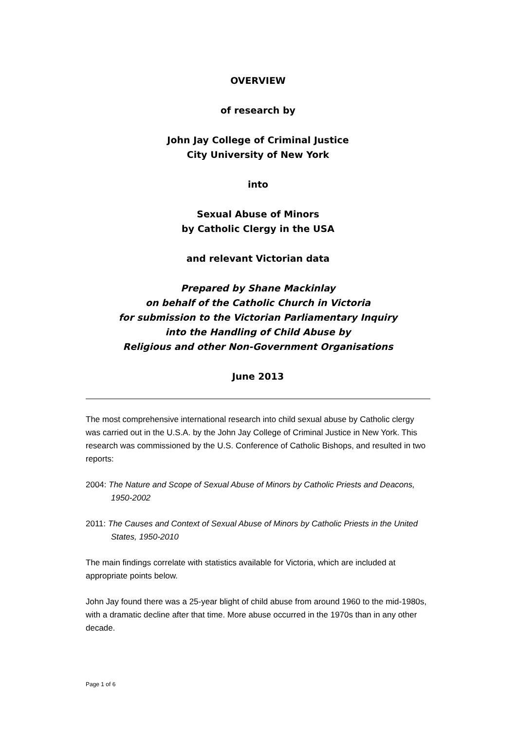OVERVIEW
of research by
John Jay College of Criminal Justice
City University of New York
into
Sexual Abuse of Minors
by Catholic Clergy in the USA
and relevant Victorian data
Prepared by Shane Mackinlay
on behalf of the Catholic Church in Victoria
for submission to the Victorian Parliamentary Inquiry
into the Handling of Child Abuse by
Religious and other Non-Government Organisations
June 2013
The most comprehensive international research into child sexual abuse by Catholic clergy was carried out in the U.S.A. by the John Jay College of Criminal Justice in New York. This research was commissioned by the U.S. Conference of Catholic Bishops, and resulted in two reports:
2004: The Nature and Scope of Sexual Abuse of Minors by Catholic Priests and Deacons, 1950-2002
2011: The Causes and Context of Sexual Abuse of Minors by Catholic Priests in the United States, 1950-2010
The main findings correlate with statistics available for Victoria, which are included at appropriate points below.
John Jay found there was a 25-year blight of child abuse from around 1960 to the mid-1980s, with a dramatic decline after that time. More abuse occurred in the 1970s than in any other decade.
Page 1 of 6